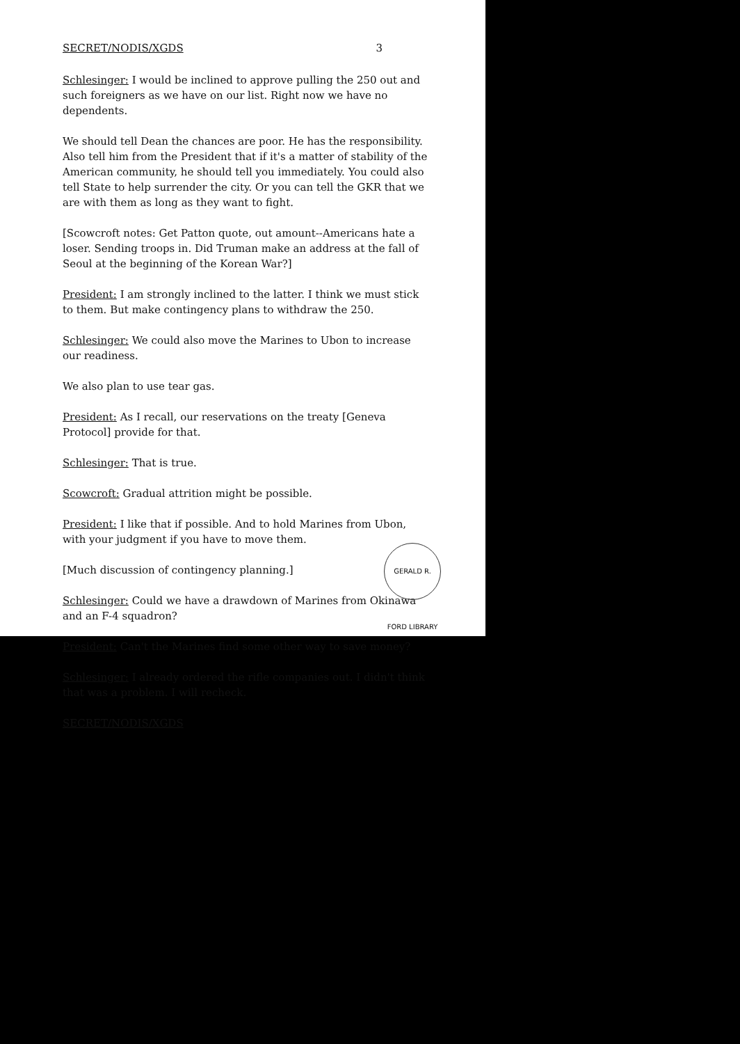SECRET/NODIS/XGDS 3
Schlesinger: I would be inclined to approve pulling the 250 out and such foreigners as we have on our list. Right now we have no dependents.
We should tell Dean the chances are poor. He has the responsibility. Also tell him from the President that if it's a matter of stability of the American community, he should tell you immediately. You could also tell State to help surrender the city. Or you can tell the GKR that we are with them as long as they want to fight.
[Scowcroft notes: Get Patton quote, out amount--Americans hate a loser. Sending troops in. Did Truman make an address at the fall of Seoul at the beginning of the Korean War?]
President: I am strongly inclined to the latter. I think we must stick to them. But make contingency plans to withdraw the 250.
Schlesinger: We could also move the Marines to Ubon to increase our readiness.
We also plan to use tear gas.
President: As I recall, our reservations on the treaty [Geneva Protocol] provide for that.
Schlesinger: That is true.
Scowcroft: Gradual attrition might be possible.
President: I like that if possible. And to hold Marines from Ubon, with your judgment if you have to move them.
[Much discussion of contingency planning.]
Schlesinger: Could we have a drawdown of Marines from Okinawa and an F-4 squadron?
President: Can't the Marines find some other way to save money?
Schlesinger: I already ordered the rifle companies out. I didn't think that was a problem. I will recheck.
SECRET/NODIS/XGDS
GERALD R. FORD LIBRARY